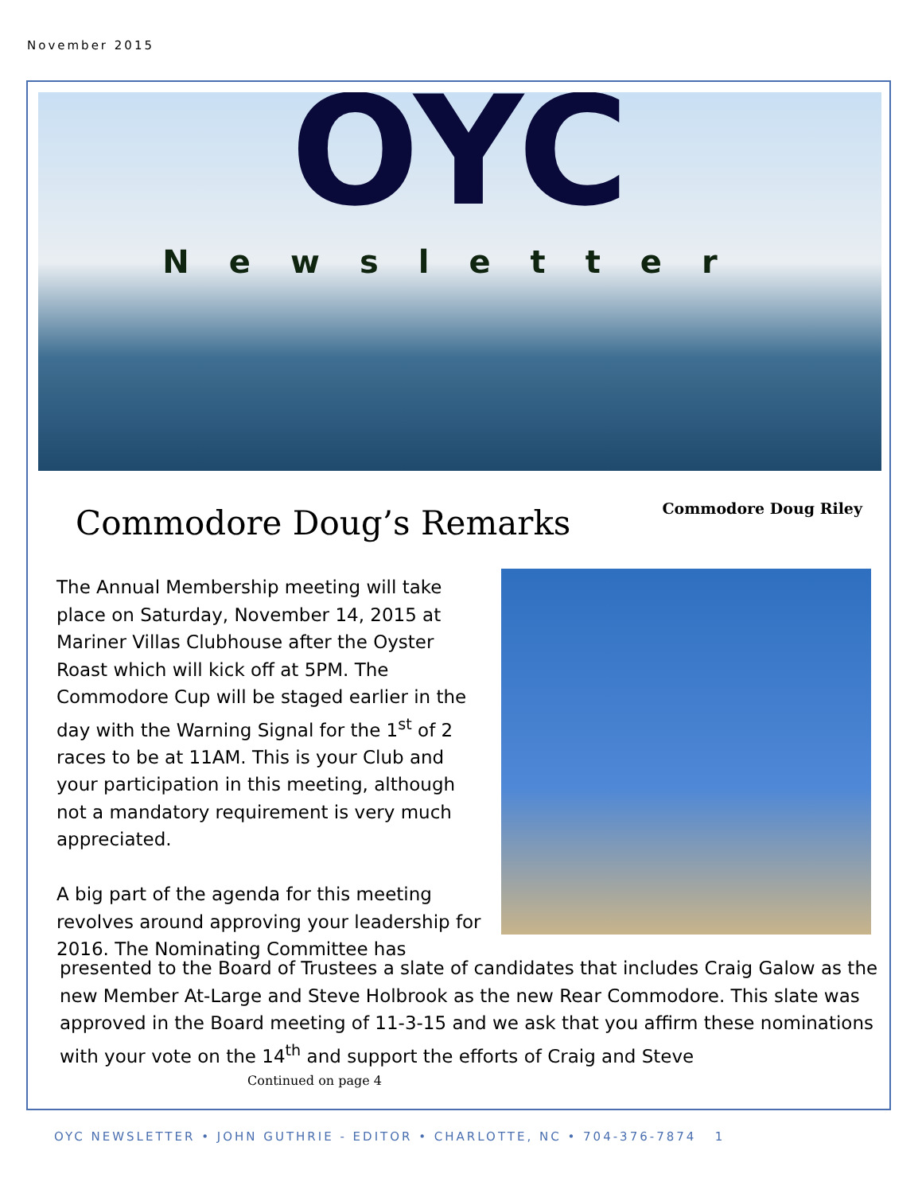November 2015
OYC
Newsletter
Commodore Doug’s Remarks Commodore Doug Riley
The Annual Membership meeting will take place on Saturday, November 14, 2015 at Mariner Villas Clubhouse after the Oyster Roast which will kick off at 5PM. The Commodore Cup will be staged earlier in the day with the Warning Signal for the 1<sup>st</sup> of 2 races to be at 11AM. This is your Club and your participation in this meeting, although not a mandatory requirement is very much appreciated.
A big part of the agenda for this meeting revolves around approving your leadership for 2016. The Nominating Committee has
presented to the Board of Trustees a slate of candidates that includes Craig Galow as the new Member At-Large and Steve Holbrook as the new Rear Commodore. This slate was approved in the Board meeting of 11-3-15 and we ask that you affirm these nominations with your vote on the 14<sup>th</sup> and support the efforts of Craig and Steve
Continued on page 4
OYC NEWSLETTER • JOHN GUTHRIE - EDITOR • CHARLOTTE, NC • 704-376-7874 1